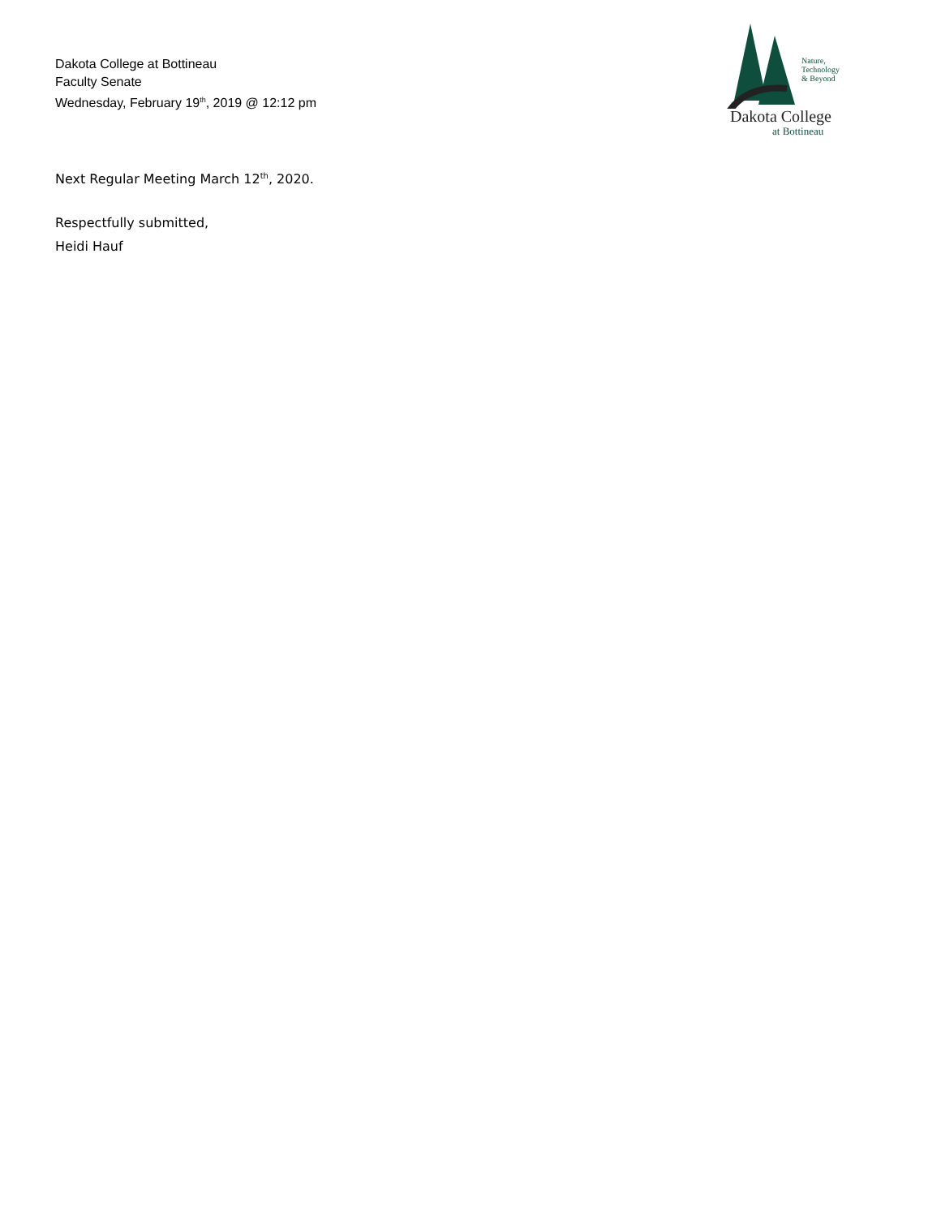Dakota College at Bottineau
Faculty Senate
Wednesday, February 19<sup>th</sup>, 2019 @ 12:12 pm
Nature,
Technology
& Beyond
Dakota College
at Bottineau
Next Regular Meeting March 12<sup>th</sup>, 2020.
Respectfully submitted,
Heidi Hauf